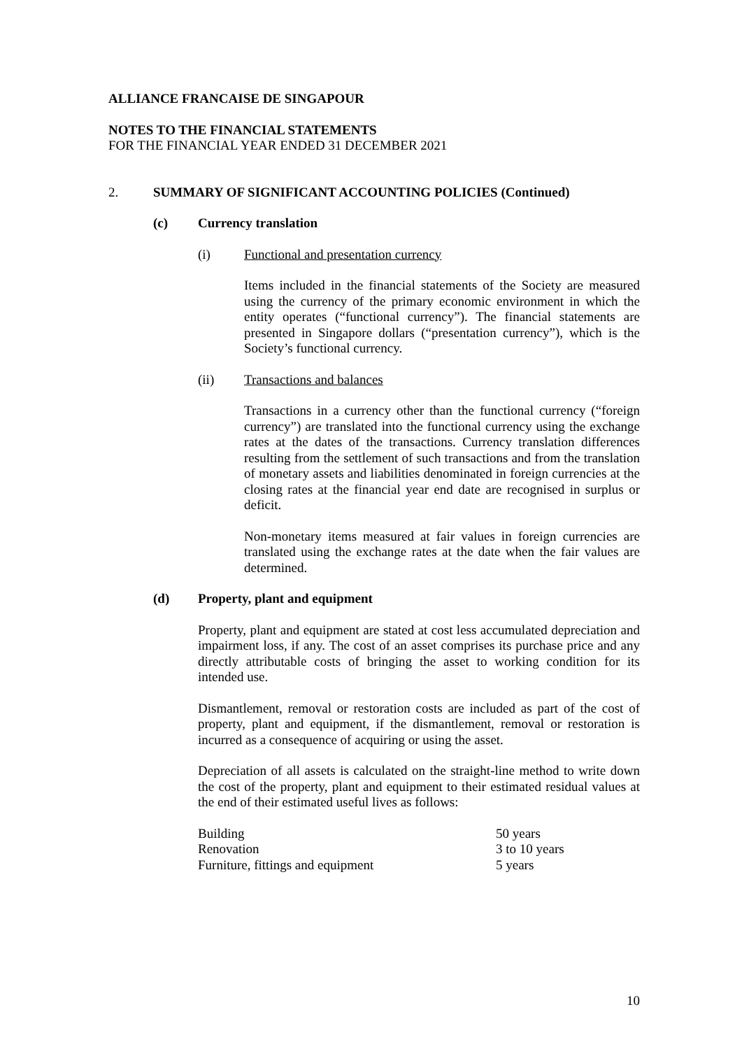ALLIANCE FRANCAISE DE SINGAPOUR
NOTES TO THE FINANCIAL STATEMENTS
FOR THE FINANCIAL YEAR ENDED 31 DECEMBER 2021
2. SUMMARY OF SIGNIFICANT ACCOUNTING POLICIES (Continued)
(c) Currency translation
(i) Functional and presentation currency
Items included in the financial statements of the Society are measured using the currency of the primary economic environment in which the entity operates (“functional currency”). The financial statements are presented in Singapore dollars (“presentation currency”), which is the Society’s functional currency.
(ii) Transactions and balances
Transactions in a currency other than the functional currency (“foreign currency”) are translated into the functional currency using the exchange rates at the dates of the transactions. Currency translation differences resulting from the settlement of such transactions and from the translation of monetary assets and liabilities denominated in foreign currencies at the closing rates at the financial year end date are recognised in surplus or deficit.
Non-monetary items measured at fair values in foreign currencies are translated using the exchange rates at the date when the fair values are determined.
(d) Property, plant and equipment
Property, plant and equipment are stated at cost less accumulated depreciation and impairment loss, if any. The cost of an asset comprises its purchase price and any directly attributable costs of bringing the asset to working condition for its intended use.
Dismantlement, removal or restoration costs are included as part of the cost of property, plant and equipment, if the dismantlement, removal or restoration is incurred as a consequence of acquiring or using the asset.
Depreciation of all assets is calculated on the straight-line method to write down the cost of the property, plant and equipment to their estimated residual values at the end of their estimated useful lives as follows:
| Building | 50 years |
| Renovation | 3 to 10 years |
| Furniture, fittings and equipment | 5 years |
10